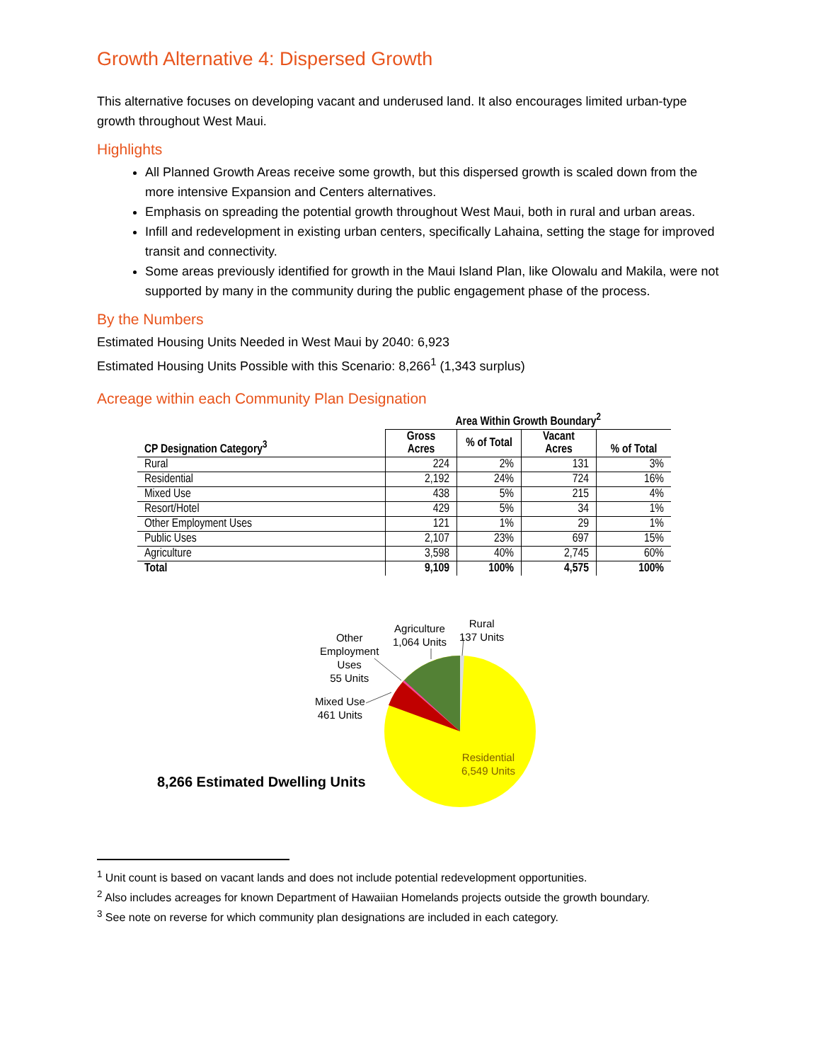Growth Alternative 4: Dispersed Growth
This alternative focuses on developing vacant and underused land. It also encourages limited urban-type growth throughout West Maui.
Highlights
All Planned Growth Areas receive some growth, but this dispersed growth is scaled down from the more intensive Expansion and Centers alternatives.
Emphasis on spreading the potential growth throughout West Maui, both in rural and urban areas.
Infill and redevelopment in existing urban centers, specifically Lahaina, setting the stage for improved transit and connectivity.
Some areas previously identified for growth in the Maui Island Plan, like Olowalu and Makila, were not supported by many in the community during the public engagement phase of the process.
By the Numbers
Estimated Housing Units Needed in West Maui by 2040: 6,923
Estimated Housing Units Possible with this Scenario: 8,266<sup>1</sup> (1,343 surplus)
Acreage within each Community Plan Designation
| | Area Within Growth Boundary<sup>2</sup> | | | |
| --- | --- | --- | --- | --- |
| CP Designation Category<sup>3</sup> | Gross Acres | % of Total | Vacant Acres | % of Total |
| Rural | 224 | 2% | 131 | 3% |
| Residential | 2,192 | 24% | 724 | 16% |
| Mixed Use | 438 | 5% | 215 | 4% |
| Resort/Hotel | 429 | 5% | 34 | 1% |
| Other Employment Uses | 121 | 1% | 29 | 1% |
| Public Uses | 2,107 | 23% | 697 | 15% |
| Agriculture | 3,598 | 40% | 2,745 | 60% |
| Total | 9,109 | 100% | 4,575 | 100% |
Other
Employment
Uses
55 Units
Agriculture
1,064 Units
Rural
137 Units
Mixed Use
461 Units
Residential
6,549 Units
8,266 Estimated Dwelling Units
<sup>1</sup> Unit count is based on vacant lands and does not include potential redevelopment opportunities.
<sup>2</sup> Also includes acreages for known Department of Hawaiian Homelands projects outside the growth boundary.
<sup>3</sup> See note on reverse for which community plan designations are included in each category.